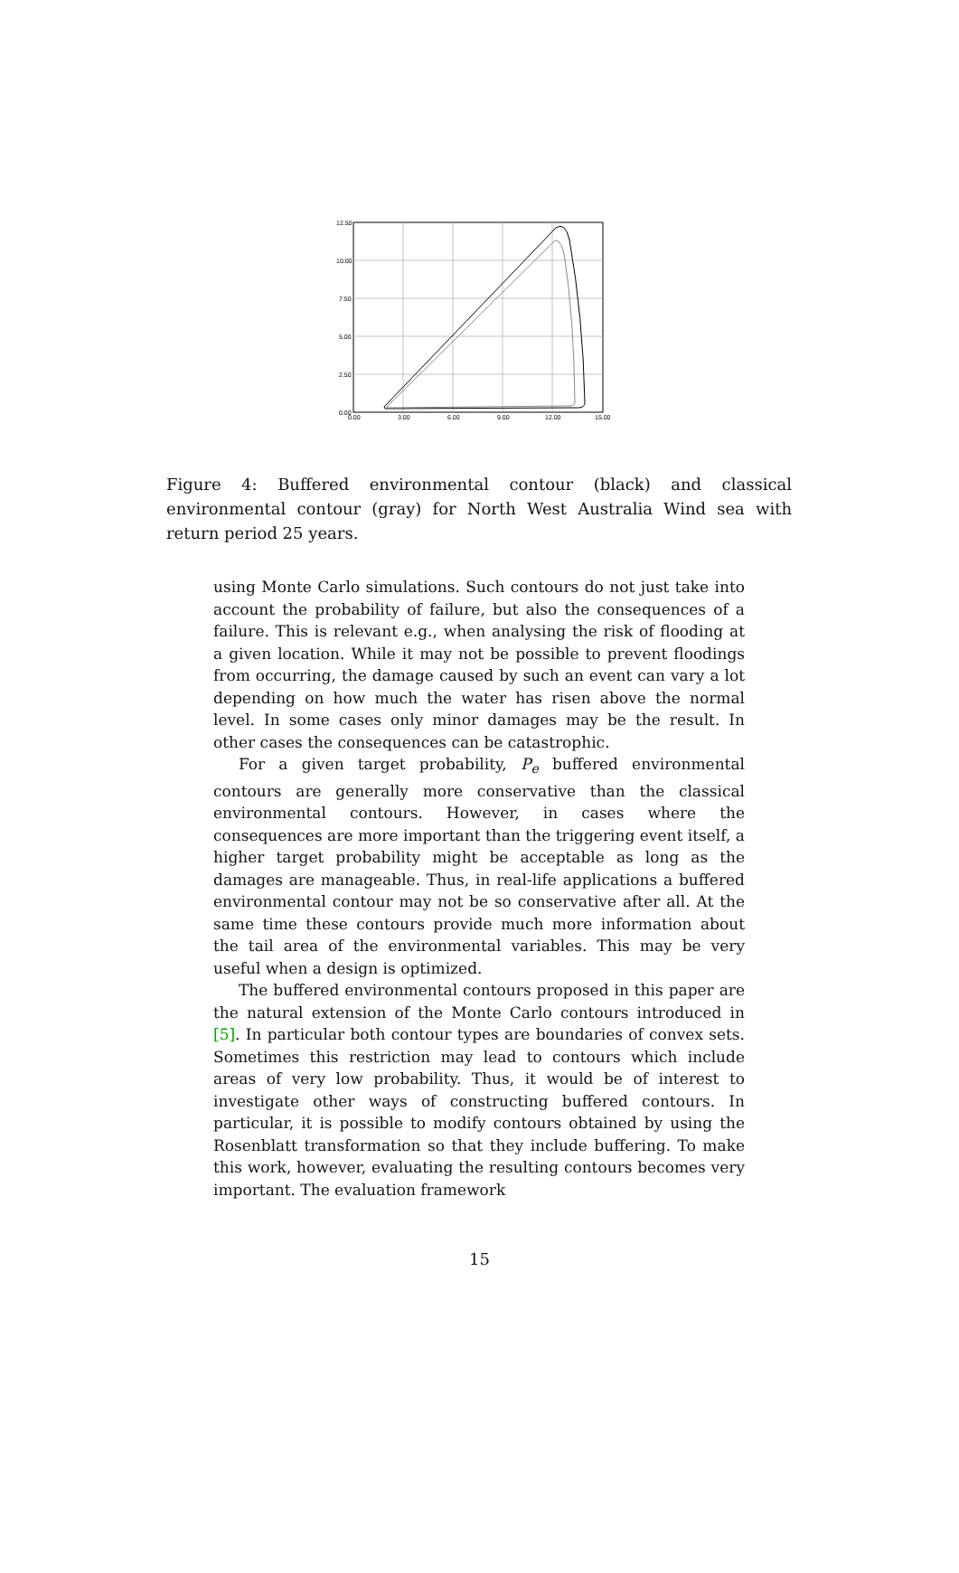12.50
10.00
7.50
5.00
2.50
0.00
0.00
3.00
6.00
9.00
12.00
15.00
Figure 4: Buffered environmental contour (black) and classical environmental contour (gray) for North West Australia Wind sea with return period 25 years.
using Monte Carlo simulations. Such contours do not just take into account the probability of failure, but also the consequences of a failure. This is relevant e.g., when analysing the risk of flooding at a given location. While it may not be possible to prevent floodings from occurring, the damage caused by such an event can vary a lot depending on how much the water has risen above the normal level. In some cases only minor damages may be the result. In other cases the consequences can be catastrophic.
For a given target probability, P<sub>e</sub> buffered environmental contours are generally more conservative than the classical environmental contours. However, in cases where the consequences are more important than the triggering event itself, a higher target probability might be acceptable as long as the damages are manageable. Thus, in real-life applications a buffered environmental contour may not be so conservative after all. At the same time these contours provide much more information about the tail area of the environmental variables. This may be very useful when a design is optimized.
The buffered environmental contours proposed in this paper are the natural extension of the Monte Carlo contours introduced in [5]. In particular both contour types are boundaries of convex sets. Sometimes this restriction may lead to contours which include areas of very low probability. Thus, it would be of interest to investigate other ways of constructing buffered contours. In particular, it is possible to modify contours obtained by using the Rosenblatt transformation so that they include buffering. To make this work, however, evaluating the resulting contours becomes very important. The evaluation framework
15